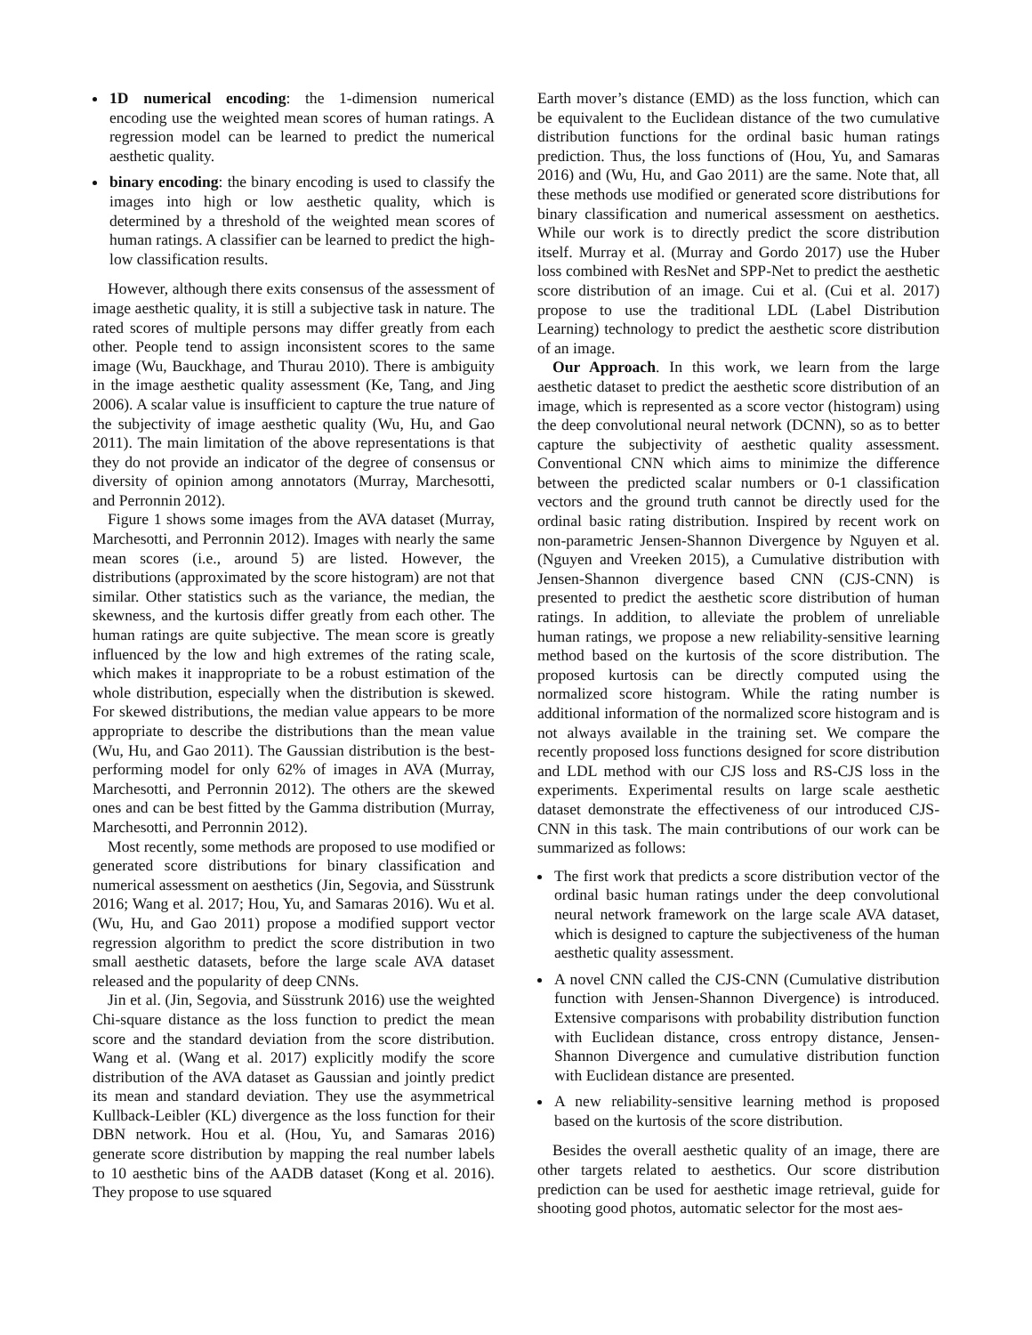1D numerical encoding: the 1-dimension numerical encoding use the weighted mean scores of human ratings. A regression model can be learned to predict the numerical aesthetic quality.
binary encoding: the binary encoding is used to classify the images into high or low aesthetic quality, which is determined by a threshold of the weighted mean scores of human ratings. A classifier can be learned to predict the high-low classification results.
However, although there exits consensus of the assessment of image aesthetic quality, it is still a subjective task in nature. The rated scores of multiple persons may differ greatly from each other. People tend to assign inconsistent scores to the same image (Wu, Bauckhage, and Thurau 2010). There is ambiguity in the image aesthetic quality assessment (Ke, Tang, and Jing 2006). A scalar value is insufficient to capture the true nature of the subjectivity of image aesthetic quality (Wu, Hu, and Gao 2011). The main limitation of the above representations is that they do not provide an indicator of the degree of consensus or diversity of opinion among annotators (Murray, Marchesotti, and Perronnin 2012).
Figure 1 shows some images from the AVA dataset (Murray, Marchesotti, and Perronnin 2012). Images with nearly the same mean scores (i.e., around 5) are listed. However, the distributions (approximated by the score histogram) are not that similar. Other statistics such as the variance, the median, the skewness, and the kurtosis differ greatly from each other. The human ratings are quite subjective. The mean score is greatly influenced by the low and high extremes of the rating scale, which makes it inappropriate to be a robust estimation of the whole distribution, especially when the distribution is skewed. For skewed distributions, the median value appears to be more appropriate to describe the distributions than the mean value (Wu, Hu, and Gao 2011). The Gaussian distribution is the best-performing model for only 62% of images in AVA (Murray, Marchesotti, and Perronnin 2012). The others are the skewed ones and can be best fitted by the Gamma distribution (Murray, Marchesotti, and Perronnin 2012).
Most recently, some methods are proposed to use modified or generated score distributions for binary classification and numerical assessment on aesthetics (Jin, Segovia, and Süsstrunk 2016; Wang et al. 2017; Hou, Yu, and Samaras 2016). Wu et al. (Wu, Hu, and Gao 2011) propose a modified support vector regression algorithm to predict the score distribution in two small aesthetic datasets, before the large scale AVA dataset released and the popularity of deep CNNs.
Jin et al. (Jin, Segovia, and Süsstrunk 2016) use the weighted Chi-square distance as the loss function to predict the mean score and the standard deviation from the score distribution. Wang et al. (Wang et al. 2017) explicitly modify the score distribution of the AVA dataset as Gaussian and jointly predict its mean and standard deviation. They use the asymmetrical Kullback-Leibler (KL) divergence as the loss function for their DBN network. Hou et al. (Hou, Yu, and Samaras 2016) generate score distribution by mapping the real number labels to 10 aesthetic bins of the AADB dataset (Kong et al. 2016). They propose to use squared
Earth mover’s distance (EMD) as the loss function, which can be equivalent to the Euclidean distance of the two cumulative distribution functions for the ordinal basic human ratings prediction. Thus, the loss functions of (Hou, Yu, and Samaras 2016) and (Wu, Hu, and Gao 2011) are the same. Note that, all these methods use modified or generated score distributions for binary classification and numerical assessment on aesthetics. While our work is to directly predict the score distribution itself. Murray et al. (Murray and Gordo 2017) use the Huber loss combined with ResNet and SPP-Net to predict the aesthetic score distribution of an image. Cui et al. (Cui et al. 2017) propose to use the traditional LDL (Label Distribution Learning) technology to predict the aesthetic score distribution of an image.
Our Approach. In this work, we learn from the large aesthetic dataset to predict the aesthetic score distribution of an image, which is represented as a score vector (histogram) using the deep convolutional neural network (DCNN), so as to better capture the subjectivity of aesthetic quality assessment. Conventional CNN which aims to minimize the difference between the predicted scalar numbers or 0-1 classification vectors and the ground truth cannot be directly used for the ordinal basic rating distribution. Inspired by recent work on non-parametric Jensen-Shannon Divergence by Nguyen et al. (Nguyen and Vreeken 2015), a Cumulative distribution with Jensen-Shannon divergence based CNN (CJS-CNN) is presented to predict the aesthetic score distribution of human ratings. In addition, to alleviate the problem of unreliable human ratings, we propose a new reliability-sensitive learning method based on the kurtosis of the score distribution. The proposed kurtosis can be directly computed using the normalized score histogram. While the rating number is additional information of the normalized score histogram and is not always available in the training set. We compare the recently proposed loss functions designed for score distribution and LDL method with our CJS loss and RS-CJS loss in the experiments. Experimental results on large scale aesthetic dataset demonstrate the effectiveness of our introduced CJS-CNN in this task. The main contributions of our work can be summarized as follows:
The first work that predicts a score distribution vector of the ordinal basic human ratings under the deep convolutional neural network framework on the large scale AVA dataset, which is designed to capture the subjectiveness of the human aesthetic quality assessment.
A novel CNN called the CJS-CNN (Cumulative distribution function with Jensen-Shannon Divergence) is introduced. Extensive comparisons with probability distribution function with Euclidean distance, cross entropy distance, Jensen-Shannon Divergence and cumulative distribution function with Euclidean distance are presented.
A new reliability-sensitive learning method is proposed based on the kurtosis of the score distribution.
Besides the overall aesthetic quality of an image, there are other targets related to aesthetics. Our score distribution prediction can be used for aesthetic image retrieval, guide for shooting good photos, automatic selector for the most aes-